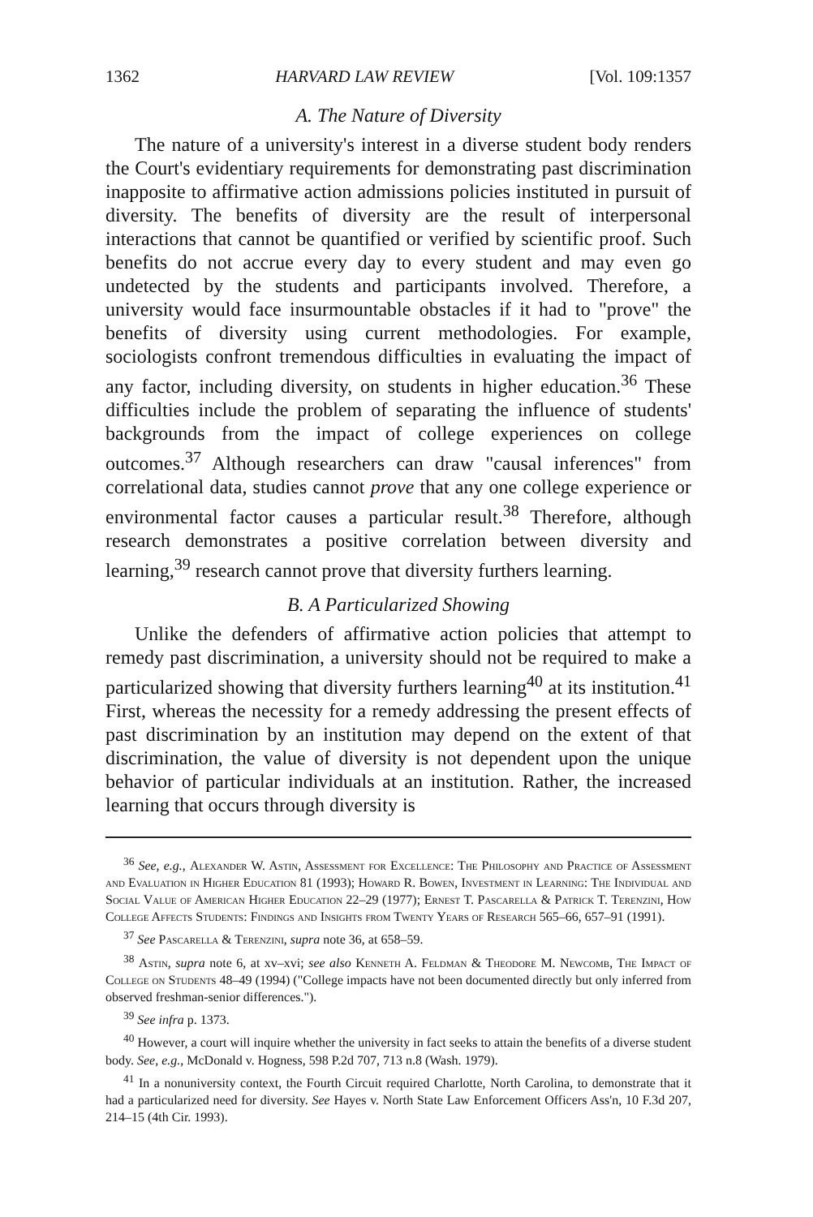1362 HARVARD LAW REVIEW [Vol. 109:1357
A. The Nature of Diversity
The nature of a university's interest in a diverse student body renders the Court's evidentiary requirements for demonstrating past discrimination inapposite to affirmative action admissions policies instituted in pursuit of diversity. The benefits of diversity are the result of interpersonal interactions that cannot be quantified or verified by scientific proof. Such benefits do not accrue every day to every student and may even go undetected by the students and participants involved. Therefore, a university would face insurmountable obstacles if it had to "prove" the benefits of diversity using current methodologies. For example, sociologists confront tremendous difficulties in evaluating the impact of any factor, including diversity, on students in higher education.<sup>36</sup> These difficulties include the problem of separating the influence of students' backgrounds from the impact of college experiences on college outcomes.<sup>37</sup> Although researchers can draw "causal inferences" from correlational data, studies cannot prove that any one college experience or environmental factor causes a particular result.<sup>38</sup> Therefore, although research demonstrates a positive correlation between diversity and learning,<sup>39</sup> research cannot prove that diversity furthers learning.
B. A Particularized Showing
Unlike the defenders of affirmative action policies that attempt to remedy past discrimination, a university should not be required to make a particularized showing that diversity furthers learning<sup>40</sup> at its institution.<sup>41</sup> First, whereas the necessity for a remedy addressing the present effects of past discrimination by an institution may depend on the extent of that discrimination, the value of diversity is not dependent upon the unique behavior of particular individuals at an institution. Rather, the increased learning that occurs through diversity is
<sup>36</sup> See, e.g., Alexander W. Astin, Assessment for Excellence: The Philosophy and Practice of Assessment and Evaluation in Higher Education 81 (1993); Howard R. Bowen, Investment in Learning: The Individual and Social Value of American Higher Education 22–29 (1977); Ernest T. Pascarella & Patrick T. Terenzini, How College Affects Students: Findings and Insights from Twenty Years of Research 565–66, 657–91 (1991).
<sup>37</sup> See Pascarella & Terenzini, supra note 36, at 658–59.
<sup>38</sup> Astin, supra note 6, at xv–xvi; see also Kenneth A. Feldman & Theodore M. Newcomb, The Impact of College on Students 48–49 (1994) ("College impacts have not been documented directly but only inferred from observed freshman-senior differences.").
<sup>39</sup> See infra p. 1373.
<sup>40</sup> However, a court will inquire whether the university in fact seeks to attain the benefits of a diverse student body. See, e.g., McDonald v. Hogness, 598 P.2d 707, 713 n.8 (Wash. 1979).
<sup>41</sup> In a nonuniversity context, the Fourth Circuit required Charlotte, North Carolina, to demonstrate that it had a particularized need for diversity. See Hayes v. North State Law Enforcement Officers Ass'n, 10 F.3d 207, 214–15 (4th Cir. 1993).